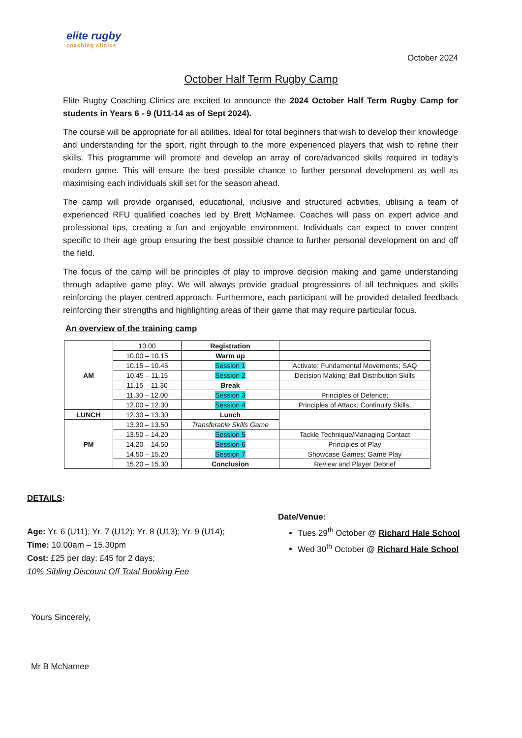elite rugby
coaching clinics
October 2024
October Half Term Rugby Camp
Elite Rugby Coaching Clinics are excited to announce the 2024 October Half Term Rugby Camp for students in Years 6 - 9 (U11-14 as of Sept 2024).
The course will be appropriate for all abilities. Ideal for total beginners that wish to develop their knowledge and understanding for the sport, right through to the more experienced players that wish to refine their skills. This programme will promote and develop an array of core/advanced skills required in today’s modern game. This will ensure the best possible chance to further personal development as well as maximising each individuals skill set for the season ahead.
The camp will provide organised, educational, inclusive and structured activities, utilising a team of experienced RFU qualified coaches led by Brett McNamee. Coaches will pass on expert advice and professional tips, creating a fun and enjoyable environment. Individuals can expect to cover content specific to their age group ensuring the best possible chance to further personal development on and off the field.
The focus of the camp will be principles of play to improve decision making and game understanding through adaptive game play. We will always provide gradual progressions of all techniques and skills reinforcing the player centred approach. Furthermore, each participant will be provided detailed feedback reinforcing their strengths and highlighting areas of their game that may require particular focus.
An overview of the training camp
| AM | 10.00 | Registration | |
| | 10.00 – 10.15 | Warm up | |
| | 10.15 – 10.45 | Session 1 | Activate; Fundamental Movements; SAQ |
| | 10.45 – 11.15 | Session 2 | Decision Making; Ball Distribution Skills |
| | 11.15 – 11.30 | Break | |
| | 11.30 – 12.00 | Session 3 | Principles of Defence; |
| | 12.00 – 12.30 | Session 4 | Principles of Attack; Continuity Skills; |
| LUNCH | 12.30 – 13.30 | Lunch | |
| PM | 13.30 – 13.50 | Transferable Skills Game | |
| | 13.50 – 14.20 | Session 5 | Tackle Technique/Managing Contact |
| | 14.20 – 14.50 | Session 6 | Principles of Play |
| | 14.50 – 15.20 | Session 7 | Showcase Games; Game Play |
| | 15.20 – 15.30 | Conclusion | Review and Player Debrief |
DETAILS:
Age: Yr. 6 (U11); Yr. 7 (U12); Yr. 8 (U13); Yr. 9 (U14);
Time: 10.00am – 15.30pm
Cost: £25 per day; £45 for 2 days;
10% Sibling Discount Off Total Booking Fee
Date/Venue:
Tues 29<sup>th</sup> October @ Richard Hale School
Wed 30<sup>th</sup> October @ Richard Hale School
Yours Sincerely,
Mr B McNamee